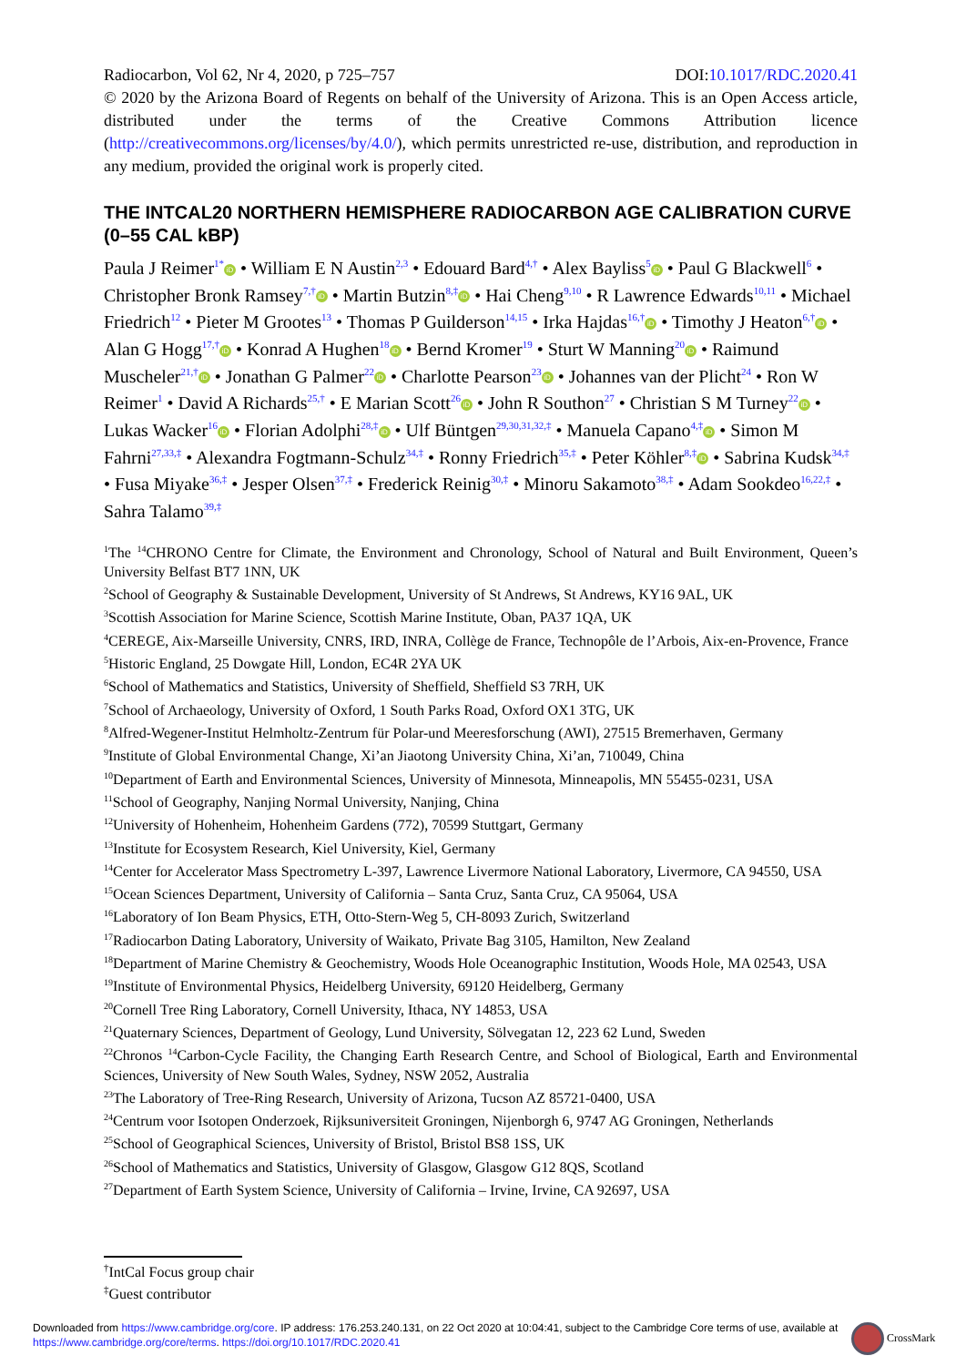Radiocarbon, Vol 62, Nr 4, 2020, p 725–757 DOI:10.1017/RDC.2020.41
© 2020 by the Arizona Board of Regents on behalf of the University of Arizona. This is an Open Access article, distributed under the terms of the Creative Commons Attribution licence (http://creativecommons.org/licenses/by/4.0/), which permits unrestricted re-use, distribution, and reproduction in any medium, provided the original work is properly cited.
THE INTCAL20 NORTHERN HEMISPHERE RADIOCARBON AGE CALIBRATION CURVE (0–55 CAL kBP)
Paula J Reimer<sup>1*</sup> iD • William E N Austin<sup>2,3</sup> • Edouard Bard<sup>4,†</sup> • Alex Bayliss<sup>5</sup> iD • Paul G Blackwell<sup>6</sup> • Christopher Bronk Ramsey<sup>7,†</sup> iD • Martin Butzin<sup>8,‡</sup> iD • Hai Cheng<sup>9,10</sup> • R Lawrence Edwards<sup>10,11</sup> • Michael Friedrich<sup>12</sup> • Pieter M Grootes<sup>13</sup> • Thomas P Guilderson<sup>14,15</sup> • Irka Hajdas<sup>16,†</sup> iD • Timothy J Heaton<sup>6,†</sup> iD • Alan G Hogg<sup>17,†</sup> iD • Konrad A Hughen<sup>18</sup> iD • Bernd Kromer<sup>19</sup> • Sturt W Manning<sup>20</sup> iD • Raimund Muscheler<sup>21,†</sup> iD • Jonathan G Palmer<sup>22</sup> iD • Charlotte Pearson<sup>23</sup> iD • Johannes van der Plicht<sup>24</sup> • Ron W Reimer<sup>1</sup> • David A Richards<sup>25,†</sup> • E Marian Scott<sup>26</sup> iD • John R Southon<sup>27</sup> • Christian S M Turney<sup>22</sup> iD • Lukas Wacker<sup>16</sup> iD • Florian Adolphi<sup>28,‡</sup> iD • Ulf Büntgen<sup>29,30,31,32,‡</sup> • Manuela Capano<sup>4,‡</sup> iD • Simon M Fahrni<sup>27,33,‡</sup> • Alexandra Fogtmann-Schulz<sup>34,‡</sup> • Ronny Friedrich<sup>35,‡</sup> • Peter Köhler<sup>8,‡</sup> iD • Sabrina Kudsk<sup>34,‡</sup> • Fusa Miyake<sup>36,‡</sup> • Jesper Olsen<sup>37,‡</sup> • Frederick Reinig<sup>30,‡</sup> • Minoru Sakamoto<sup>38,‡</sup> • Adam Sookdeo<sup>16,22,‡</sup> • Sahra Talamo<sup>39,‡</sup>
<sup>1</sup> The <sup>14</sup>CHRONO Centre for Climate, the Environment and Chronology, School of Natural and Built Environment, Queen’s University Belfast BT7 1NN, UK
<sup>2</sup> School of Geography & Sustainable Development, University of St Andrews, St Andrews, KY16 9AL, UK
<sup>3</sup> Scottish Association for Marine Science, Scottish Marine Institute, Oban, PA37 1QA, UK
<sup>4</sup> CEREGE, Aix-Marseille University, CNRS, IRD, INRA, Collège de France, Technopôle de l’Arbois, Aix-en-Provence, France
<sup>5</sup> Historic England, 25 Dowgate Hill, London, EC4R 2YA UK
<sup>6</sup> School of Mathematics and Statistics, University of Sheffield, Sheffield S3 7RH, UK
<sup>7</sup> School of Archaeology, University of Oxford, 1 South Parks Road, Oxford OX1 3TG, UK
<sup>8</sup> Alfred-Wegener-Institut Helmholtz-Zentrum für Polar-und Meeresforschung (AWI), 27515 Bremerhaven, Germany
<sup>9</sup> Institute of Global Environmental Change, Xi’an Jiaotong University China, Xi’an, 710049, China
<sup>10</sup> Department of Earth and Environmental Sciences, University of Minnesota, Minneapolis, MN 55455-0231, USA
<sup>11</sup> School of Geography, Nanjing Normal University, Nanjing, China
<sup>12</sup> University of Hohenheim, Hohenheim Gardens (772), 70599 Stuttgart, Germany
<sup>13</sup> Institute for Ecosystem Research, Kiel University, Kiel, Germany
<sup>14</sup> Center for Accelerator Mass Spectrometry L-397, Lawrence Livermore National Laboratory, Livermore, CA 94550, USA
<sup>15</sup> Ocean Sciences Department, University of California – Santa Cruz, Santa Cruz, CA 95064, USA
<sup>16</sup> Laboratory of Ion Beam Physics, ETH, Otto-Stern-Weg 5, CH-8093 Zurich, Switzerland
<sup>17</sup> Radiocarbon Dating Laboratory, University of Waikato, Private Bag 3105, Hamilton, New Zealand
<sup>18</sup> Department of Marine Chemistry & Geochemistry, Woods Hole Oceanographic Institution, Woods Hole, MA 02543, USA
<sup>19</sup> Institute of Environmental Physics, Heidelberg University, 69120 Heidelberg, Germany
<sup>20</sup> Cornell Tree Ring Laboratory, Cornell University, Ithaca, NY 14853, USA
<sup>21</sup> Quaternary Sciences, Department of Geology, Lund University, Sölvegatan 12, 223 62 Lund, Sweden
<sup>22</sup> Chronos <sup>14</sup>Carbon-Cycle Facility, the Changing Earth Research Centre, and School of Biological, Earth and Environmental Sciences, University of New South Wales, Sydney, NSW 2052, Australia
<sup>23</sup> The Laboratory of Tree-Ring Research, University of Arizona, Tucson AZ 85721-0400, USA
<sup>24</sup> Centrum voor Isotopen Onderzoek, Rijksuniversiteit Groningen, Nijenborgh 6, 9747 AG Groningen, Netherlands
<sup>25</sup> School of Geographical Sciences, University of Bristol, Bristol BS8 1SS, UK
<sup>26</sup> School of Mathematics and Statistics, University of Glasgow, Glasgow G12 8QS, Scotland
<sup>27</sup> Department of Earth System Science, University of California – Irvine, Irvine, CA 92697, USA
<sup>†</sup> IntCal Focus group chair
<sup>‡</sup> Guest contributor
Downloaded from https://www.cambridge.org/core. IP address: 176.253.240.131, on 22 Oct 2020 at 10:04:41, subject to the Cambridge Core terms of use, available at https://www.cambridge.org/core/terms. https://doi.org/10.1017/RDC.2020.41
CrossMark